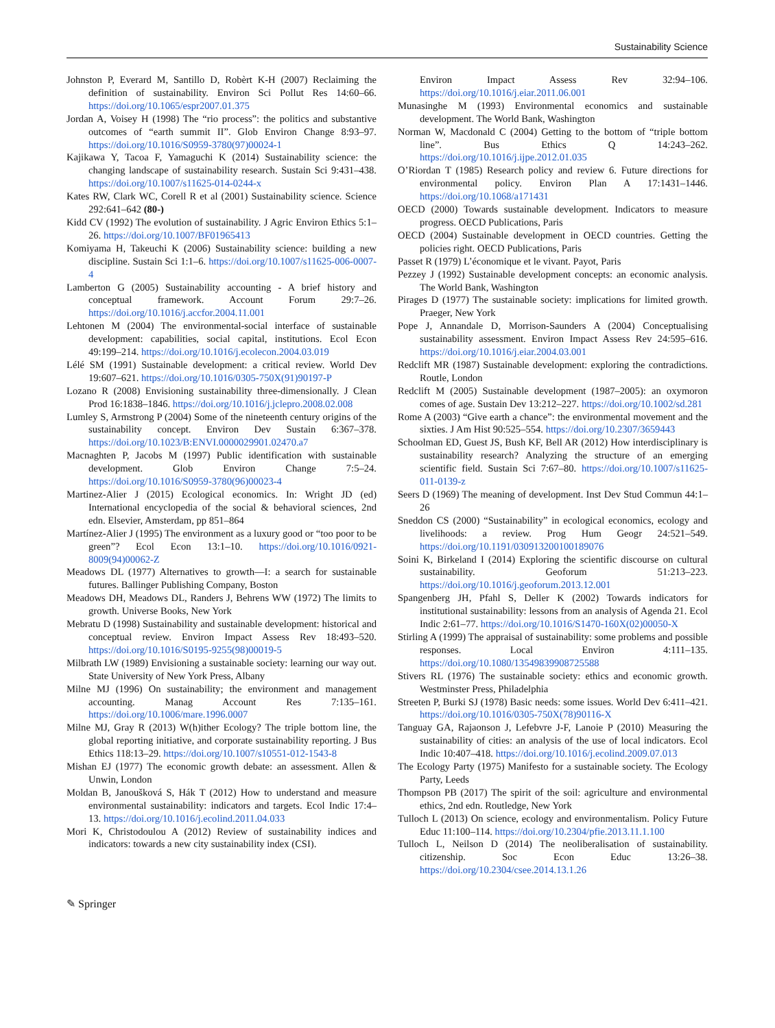Sustainability Science
Johnston P, Everard M, Santillo D, Robèrt K-H (2007) Reclaiming the definition of sustainability. Environ Sci Pollut Res 14:60–66. https://doi.org/10.1065/espr2007.01.375
Jordan A, Voisey H (1998) The “rio process”: the politics and substantive outcomes of “earth summit II”. Glob Environ Change 8:93–97. https://doi.org/10.1016/S0959-3780(97)00024-1
Kajikawa Y, Tacoa F, Yamaguchi K (2014) Sustainability science: the changing landscape of sustainability research. Sustain Sci 9:431–438. https://doi.org/10.1007/s11625-014-0244-x
Kates RW, Clark WC, Corell R et al (2001) Sustainability science. Science 292:641–642 (80-)
Kidd CV (1992) The evolution of sustainability. J Agric Environ Ethics 5:1–26. https://doi.org/10.1007/BF01965413
Komiyama H, Takeuchi K (2006) Sustainability science: building a new discipline. Sustain Sci 1:1–6. https://doi.org/10.1007/s11625-006-0007-4
Lamberton G (2005) Sustainability accounting - A brief history and conceptual framework. Account Forum 29:7–26. https://doi.org/10.1016/j.accfor.2004.11.001
Lehtonen M (2004) The environmental-social interface of sustainable development: capabilities, social capital, institutions. Ecol Econ 49:199–214. https://doi.org/10.1016/j.ecolecon.2004.03.019
Lélé SM (1991) Sustainable development: a critical review. World Dev 19:607–621. https://doi.org/10.1016/0305-750X(91)90197-P
Lozano R (2008) Envisioning sustainability three-dimensionally. J Clean Prod 16:1838–1846. https://doi.org/10.1016/j.jclepro.2008.02.008
Lumley S, Armstrong P (2004) Some of the nineteenth century origins of the sustainability concept. Environ Dev Sustain 6:367–378. https://doi.org/10.1023/B:ENVI.0000029901.02470.a7
Macnaghten P, Jacobs M (1997) Public identification with sustainable development. Glob Environ Change 7:5–24. https://doi.org/10.1016/S0959-3780(96)00023-4
Martinez-Alier J (2015) Ecological economics. In: Wright JD (ed) International encyclopedia of the social & behavioral sciences, 2nd edn. Elsevier, Amsterdam, pp 851–864
Martínez-Alier J (1995) The environment as a luxury good or “too poor to be green”? Ecol Econ 13:1–10. https://doi.org/10.1016/0921-8009(94)00062-Z
Meadows DL (1977) Alternatives to growth—I: a search for sustainable futures. Ballinger Publishing Company, Boston
Meadows DH, Meadows DL, Randers J, Behrens WW (1972) The limits to growth. Universe Books, New York
Mebratu D (1998) Sustainability and sustainable development: historical and conceptual review. Environ Impact Assess Rev 18:493–520. https://doi.org/10.1016/S0195-9255(98)00019-5
Milbrath LW (1989) Envisioning a sustainable society: learning our way out. State University of New York Press, Albany
Milne MJ (1996) On sustainability; the environment and management accounting. Manag Account Res 7:135–161. https://doi.org/10.1006/mare.1996.0007
Milne MJ, Gray R (2013) W(h)ither Ecology? The triple bottom line, the global reporting initiative, and corporate sustainability reporting. J Bus Ethics 118:13–29. https://doi.org/10.1007/s10551-012-1543-8
Mishan EJ (1977) The economic growth debate: an assessment. Allen & Unwin, London
Moldan B, Janoušková S, Hák T (2012) How to understand and measure environmental sustainability: indicators and targets. Ecol Indic 17:4–13. https://doi.org/10.1016/j.ecolind.2011.04.033
Mori K, Christodoulou A (2012) Review of sustainability indices and indicators: towards a new city sustainability index (CSI).
Environ Impact Assess Rev 32:94–106. https://doi.org/10.1016/j.eiar.2011.06.001
Munasinghe M (1993) Environmental economics and sustainable development. The World Bank, Washington
Norman W, Macdonald C (2004) Getting to the bottom of “triple bottom line”. Bus Ethics Q 14:243–262. https://doi.org/10.1016/j.ijpe.2012.01.035
O’Riordan T (1985) Research policy and review 6. Future directions for environmental policy. Environ Plan A 17:1431–1446. https://doi.org/10.1068/a171431
OECD (2000) Towards sustainable development. Indicators to measure progress. OECD Publications, Paris
OECD (2004) Sustainable development in OECD countries. Getting the policies right. OECD Publications, Paris
Passet R (1979) L’économique et le vivant. Payot, Paris
Pezzey J (1992) Sustainable development concepts: an economic analysis. The World Bank, Washington
Pirages D (1977) The sustainable society: implications for limited growth. Praeger, New York
Pope J, Annandale D, Morrison-Saunders A (2004) Conceptualising sustainability assessment. Environ Impact Assess Rev 24:595–616. https://doi.org/10.1016/j.eiar.2004.03.001
Redclift MR (1987) Sustainable development: exploring the contradictions. Routle, London
Redclift M (2005) Sustainable development (1987–2005): an oxymoron comes of age. Sustain Dev 13:212–227. https://doi.org/10.1002/sd.281
Rome A (2003) “Give earth a chance”: the environmental movement and the sixties. J Am Hist 90:525–554. https://doi.org/10.2307/3659443
Schoolman ED, Guest JS, Bush KF, Bell AR (2012) How interdisciplinary is sustainability research? Analyzing the structure of an emerging scientific field. Sustain Sci 7:67–80. https://doi.org/10.1007/s11625-011-0139-z
Seers D (1969) The meaning of development. Inst Dev Stud Commun 44:1–26
Sneddon CS (2000) “Sustainability” in ecological economics, ecology and livelihoods: a review. Prog Hum Geogr 24:521–549. https://doi.org/10.1191/030913200100189076
Soini K, Birkeland I (2014) Exploring the scientific discourse on cultural sustainability. Geoforum 51:213–223. https://doi.org/10.1016/j.geoforum.2013.12.001
Spangenberg JH, Pfahl S, Deller K (2002) Towards indicators for institutional sustainability: lessons from an analysis of Agenda 21. Ecol Indic 2:61–77. https://doi.org/10.1016/S1470-160X(02)00050-X
Stirling A (1999) The appraisal of sustainability: some problems and possible responses. Local Environ 4:111–135. https://doi.org/10.1080/13549839908725588
Stivers RL (1976) The sustainable society: ethics and economic growth. Westminster Press, Philadelphia
Streeten P, Burki SJ (1978) Basic needs: some issues. World Dev 6:411–421. https://doi.org/10.1016/0305-750X(78)90116-X
Tanguay GA, Rajaonson J, Lefebvre J-F, Lanoie P (2010) Measuring the sustainability of cities: an analysis of the use of local indicators. Ecol Indic 10:407–418. https://doi.org/10.1016/j.ecolind.2009.07.013
The Ecology Party (1975) Manifesto for a sustainable society. The Ecology Party, Leeds
Thompson PB (2017) The spirit of the soil: agriculture and environmental ethics, 2nd edn. Routledge, New York
Tulloch L (2013) On science, ecology and environmentalism. Policy Future Educ 11:100–114. https://doi.org/10.2304/pfie.2013.11.1.100
Tulloch L, Neilson D (2014) The neoliberalisation of sustainability. citizenship. Soc Econ Educ 13:26–38. https://doi.org/10.2304/csee.2014.13.1.26
✎ Springer